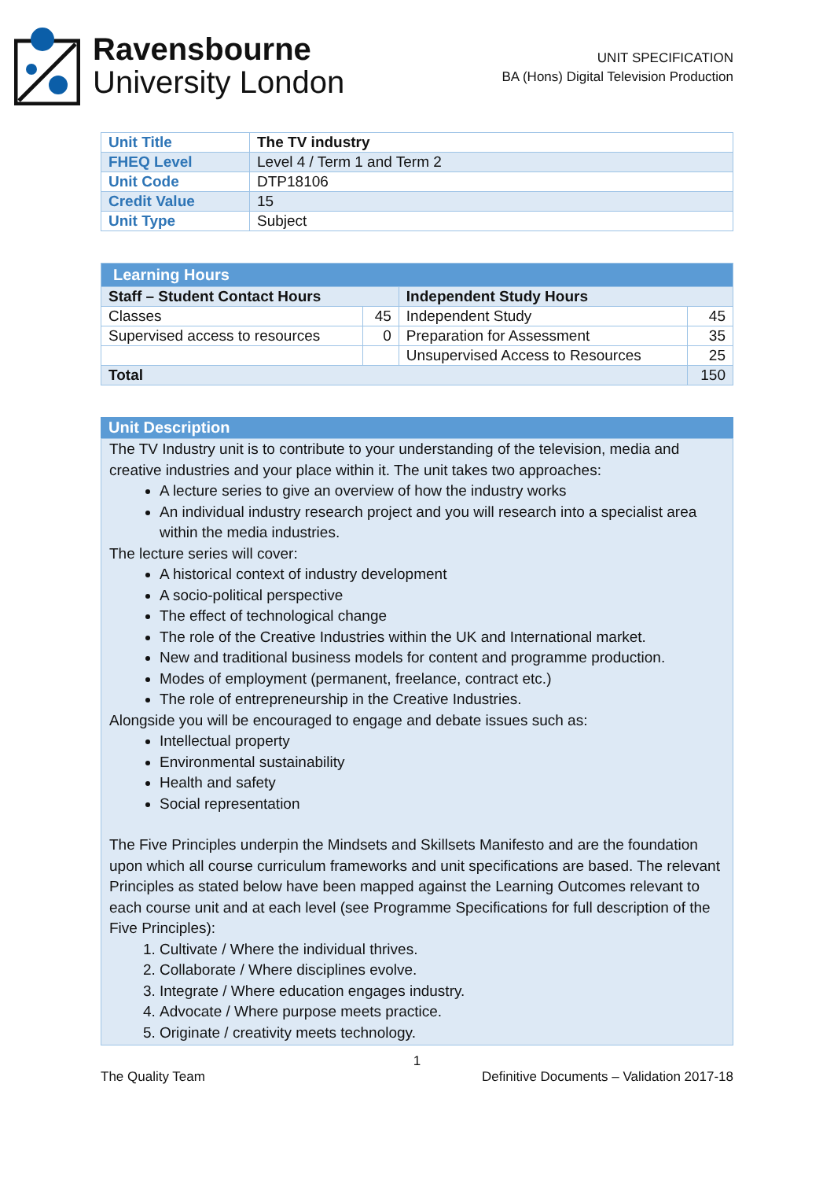Ravensbourne
University London
UNIT SPECIFICATION
BA (Hons) Digital Television Production
| Unit Title | The TV industry |
| FHEQ Level | Level 4 / Term 1 and Term 2 |
| Unit Code | DTP18106 |
| Credit Value | 15 |
| Unit Type | Subject |
| Learning Hours | | | |
| --- | --- | --- | --- |
| Staff – Student Contact Hours | | Independent Study Hours | |
| Classes | 45 | Independent Study | 45 |
| Supervised access to resources | 0 | Preparation for Assessment | 35 |
| | | Unsupervised Access to Resources | 25 |
| Total | | | 150 |
Unit Description
The TV Industry unit is to contribute to your understanding of the television, media and creative industries and your place within it. The unit takes two approaches:
A lecture series to give an overview of how the industry works
An individual industry research project and you will research into a specialist area within the media industries.
The lecture series will cover:
A historical context of industry development
A socio-political perspective
The effect of technological change
The role of the Creative Industries within the UK and International market.
New and traditional business models for content and programme production.
Modes of employment (permanent, freelance, contract etc.)
The role of entrepreneurship in the Creative Industries.
Alongside you will be encouraged to engage and debate issues such as:
Intellectual property
Environmental sustainability
Health and safety
Social representation
The Five Principles underpin the Mindsets and Skillsets Manifesto and are the foundation upon which all course curriculum frameworks and unit specifications are based. The relevant Principles as stated below have been mapped against the Learning Outcomes relevant to each course unit and at each level (see Programme Specifications for full description of the Five Principles):
1. Cultivate / Where the individual thrives.
2. Collaborate / Where disciplines evolve.
3. Integrate / Where education engages industry.
4. Advocate / Where purpose meets practice.
5. Originate / creativity meets technology.
1
The Quality Team Definitive Documents – Validation 2017-18